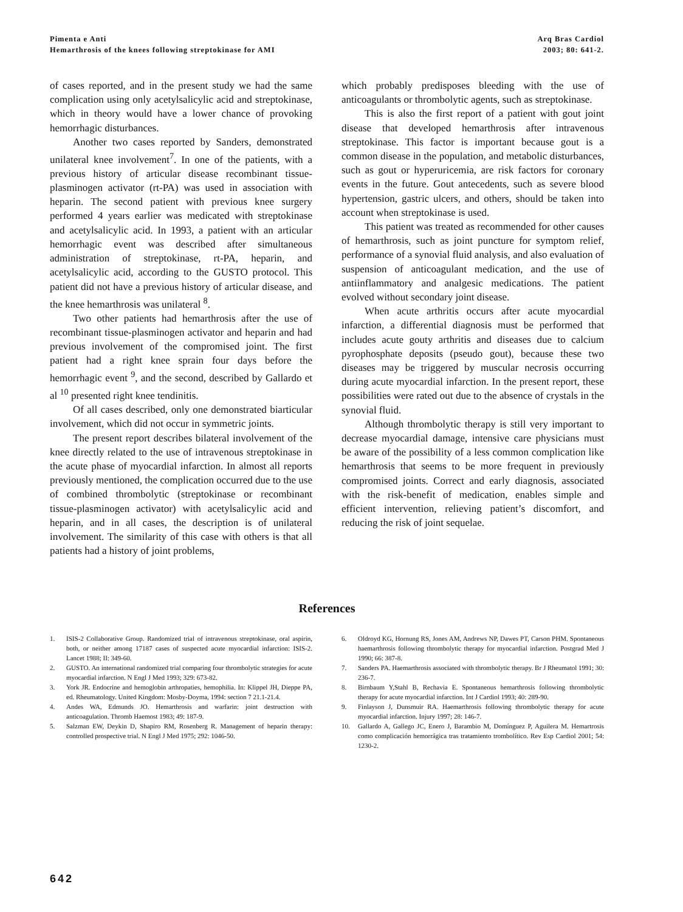Pimenta e Anti
Hemarthrosis of the knees following streptokinase for AMI
Arq Bras Cardiol
2003; 80: 641-2.
of cases reported, and in the present study we had the same complication using only acetylsalicylic acid and streptokinase, which in theory would have a lower chance of provoking hemorrhagic disturbances.
Another two cases reported by Sanders, demonstrated unilateral knee involvement<sup>7</sup>. In one of the patients, with a previous history of articular disease recombinant tissue-plasminogen activator (rt-PA) was used in association with heparin. The second patient with previous knee surgery performed 4 years earlier was medicated with streptokinase and acetylsalicylic acid. In 1993, a patient with an articular hemorrhagic event was described after simultaneous administration of streptokinase, rt-PA, heparin, and acetylsalicylic acid, according to the GUSTO protocol. This patient did not have a previous history of articular disease, and the knee hemarthrosis was unilateral <sup>8</sup>.
Two other patients had hemarthrosis after the use of recombinant tissue-plasminogen activator and heparin and had previous involvement of the compromised joint. The first patient had a right knee sprain four days before the hemorrhagic event <sup>9</sup>, and the second, described by Gallardo et al <sup>10</sup> presented right knee tendinitis.
Of all cases described, only one demonstrated biarticular involvement, which did not occur in symmetric joints.
The present report describes bilateral involvement of the knee directly related to the use of intravenous streptokinase in the acute phase of myocardial infarction. In almost all reports previously mentioned, the complication occurred due to the use of combined thrombolytic (streptokinase or recombinant tissue-plasminogen activator) with acetylsalicylic acid and heparin, and in all cases, the description is of unilateral involvement. The similarity of this case with others is that all patients had a history of joint problems,
which probably predisposes bleeding with the use of anticoagulants or thrombolytic agents, such as streptokinase.
This is also the first report of a patient with gout joint disease that developed hemarthrosis after intravenous streptokinase. This factor is important because gout is a common disease in the population, and metabolic disturbances, such as gout or hyperuricemia, are risk factors for coronary events in the future. Gout antecedents, such as severe blood hypertension, gastric ulcers, and others, should be taken into account when streptokinase is used.
This patient was treated as recommended for other causes of hemarthrosis, such as joint puncture for symptom relief, performance of a synovial fluid analysis, and also evaluation of suspension of anticoagulant medication, and the use of antiinflammatory and analgesic medications. The patient evolved without secondary joint disease.
When acute arthritis occurs after acute myocardial infarction, a differential diagnosis must be performed that includes acute gouty arthritis and diseases due to calcium pyrophosphate deposits (pseudo gout), because these two diseases may be triggered by muscular necrosis occurring during acute myocardial infarction. In the present report, these possibilities were rated out due to the absence of crystals in the synovial fluid.
Although thrombolytic therapy is still very important to decrease myocardial damage, intensive care physicians must be aware of the possibility of a less common complication like hemarthrosis that seems to be more frequent in previously compromised joints. Correct and early diagnosis, associated with the risk-benefit of medication, enables simple and efficient intervention, relieving patient’s discomfort, and reducing the risk of joint sequelae.
References
1. ISIS-2 Collaborative Group. Randomized trial of intravenous streptokinase, oral aspirin, both, or neither among 17187 cases of suspected acute myocardial infarction: ISIS-2. Lancet 1988; II: 349-60.
2. GUSTO. An international randomized trial comparing four thrombolytic strategies for acute myocardial infarction. N Engl J Med 1993; 329: 673-82.
3. York JR. Endocrine and hemoglobin arthropaties, hemophilia. In: Klippel JH, Dieppe PA, ed. Rheumatology. United Kingdom: Mosby-Doyma, 1994: section 7 21.1-21.4.
4. Andes WA, Edmunds JO. Hemarthrosis and warfarin: joint destruction with anticoagulation. Thromb Haemost 1983; 49: 187-9.
5. Salzman EW, Deykin D, Shapiro RM, Rosenberg R. Management of heparin therapy: controlled prospective trial. N Engl J Med 1975; 292: 1046-50.
6. Oldroyd KG, Hornung RS, Jones AM, Andrews NP, Dawes PT, Carson PHM. Spontaneous haemarthrosis following thrombolytic therapy for myocardial infarction. Postgrad Med J 1990; 66: 387-8.
7. Sanders PA. Haemarthrosis associated with thrombolytic therapy. Br J Rheumatol 1991; 30: 236-7.
8. Birnbaum Y,Stahl B, Rechavia E. Spontaneous hemarthrosis following thrombolytic therapy for acute myocardial infarction. Int J Cardiol 1993; 40: 289-90.
9. Finlayson J, Dunsmuir RA. Haemarthrosis following thrombolytic therapy for acute myocardial infarction. Injury 1997; 28: 146-7.
10. Gallardo A, Gallego JC, Enero J, Barambio M, Domínguez P, Aguilera M. Hemartrosis como complicación hemorrágica tras tratamiento trombolítico. Rev Esp Cardiol 2001; 54: 1230-2.
642